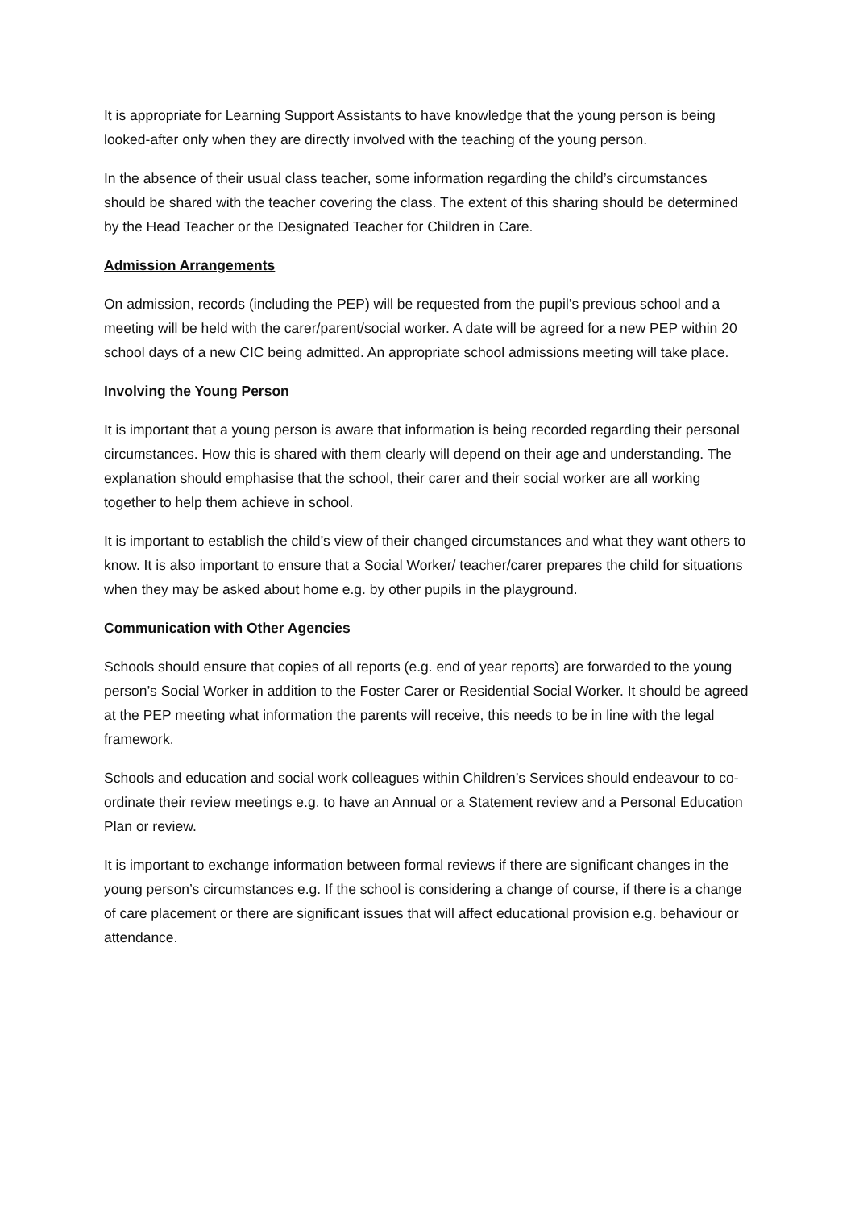It is appropriate for Learning Support Assistants to have knowledge that the young person is being looked-after only when they are directly involved with the teaching of the young person.
In the absence of their usual class teacher, some information regarding the child’s circumstances should be shared with the teacher covering the class. The extent of this sharing should be determined by the Head Teacher or the Designated Teacher for Children in Care.
Admission Arrangements
On admission, records (including the PEP) will be requested from the pupil’s previous school and a meeting will be held with the carer/parent/social worker. A date will be agreed for a new PEP within 20 school days of a new CIC being admitted. An appropriate school admissions meeting will take place.
Involving the Young Person
It is important that a young person is aware that information is being recorded regarding their personal circumstances. How this is shared with them clearly will depend on their age and understanding. The explanation should emphasise that the school, their carer and their social worker are all working together to help them achieve in school.
It is important to establish the child’s view of their changed circumstances and what they want others to know. It is also important to ensure that a Social Worker/ teacher/carer prepares the child for situations when they may be asked about home e.g. by other pupils in the playground.
Communication with Other Agencies
Schools should ensure that copies of all reports (e.g. end of year reports) are forwarded to the young person’s Social Worker in addition to the Foster Carer or Residential Social Worker. It should be agreed at the PEP meeting what information the parents will receive, this needs to be in line with the legal framework.
Schools and education and social work colleagues within Children’s Services should endeavour to co-ordinate their review meetings e.g. to have an Annual or a Statement review and a Personal Education Plan or review.
It is important to exchange information between formal reviews if there are significant changes in the young person’s circumstances e.g. If the school is considering a change of course, if there is a change of care placement or there are significant issues that will affect educational provision e.g. behaviour or attendance.